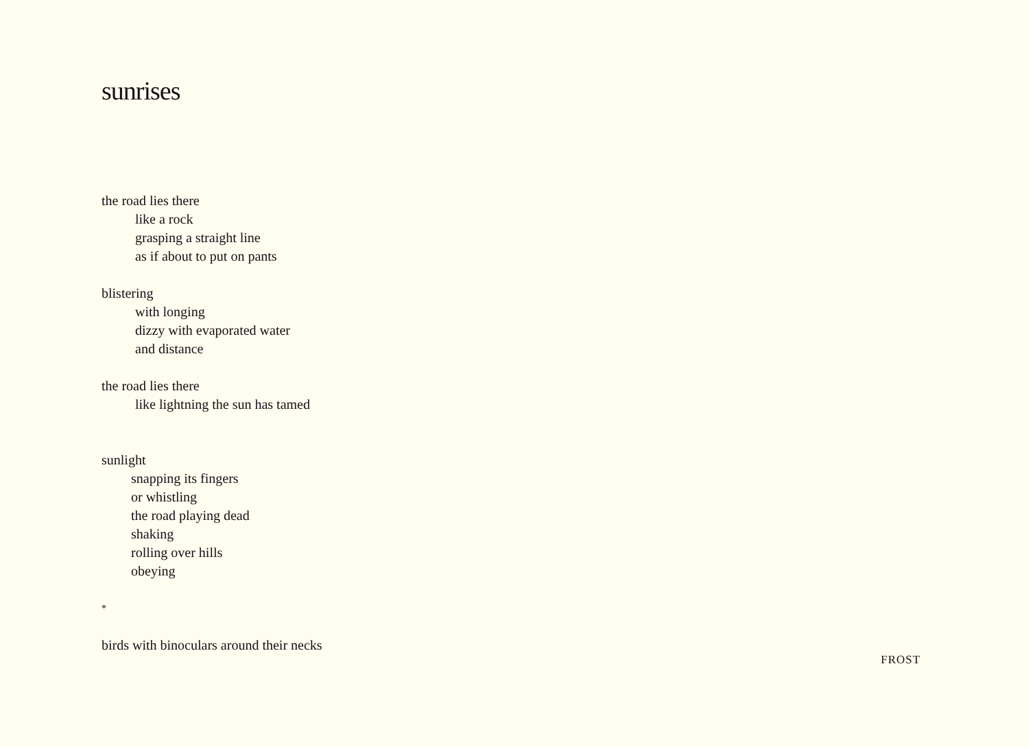sunrises
the road lies there
like a rock
grasping a straight line
as if about to put on pants
blistering
with longing
dizzy with evaporated water
and distance
the road lies there
like lightning the sun has tamed
sunlight
snapping its fingers
or whistling
the road playing dead
shaking
rolling over hills
obeying
*
birds with binoculars around their necks
FROST